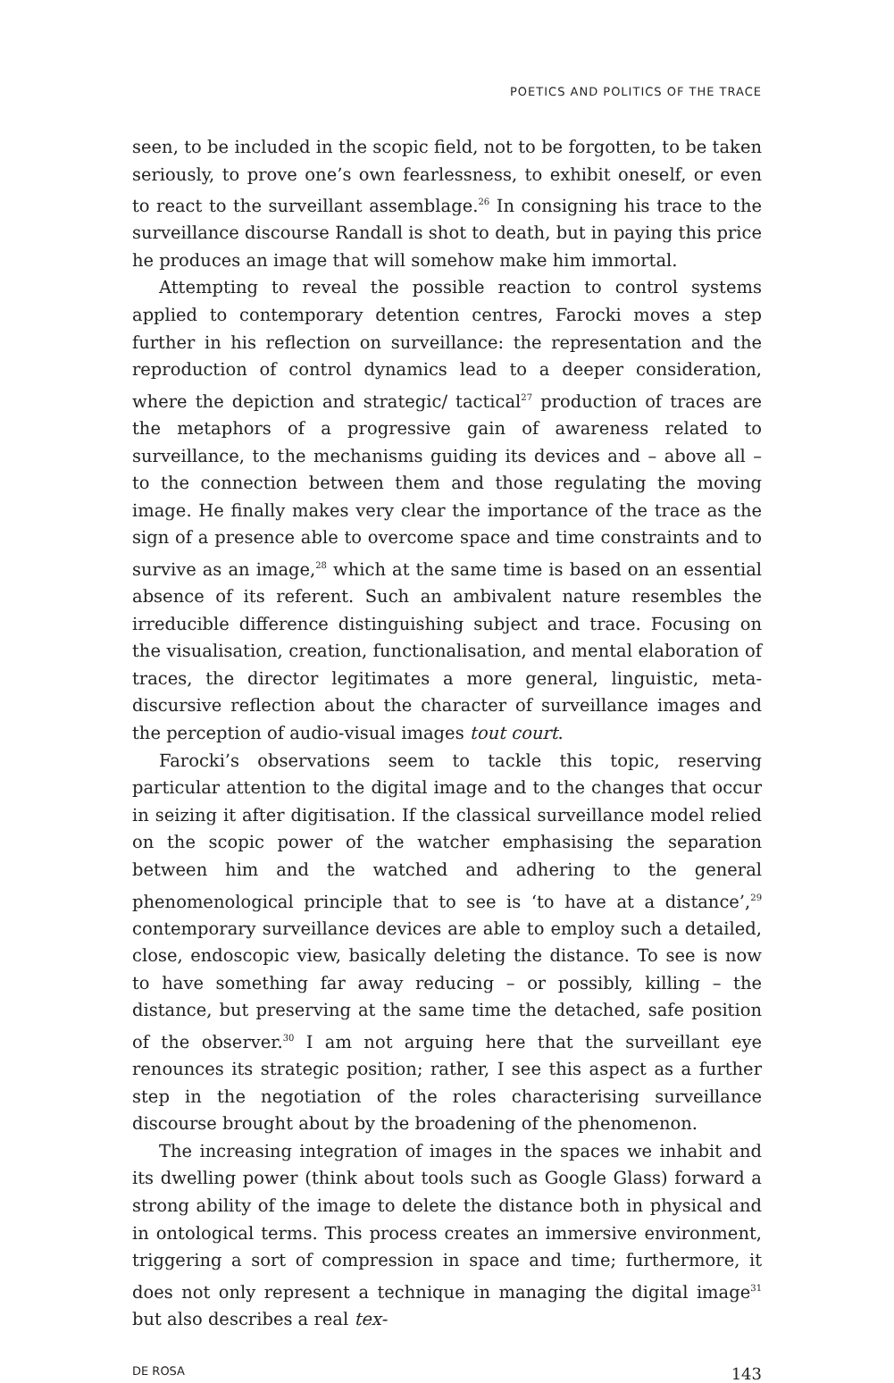POETICS AND POLITICS OF THE TRACE
seen, to be included in the scopic field, not to be forgotten, to be taken seriously, to prove one’s own fearlessness, to exhibit oneself, or even to react to the surveillant assemblage.<sup>26</sup> In consigning his trace to the surveillance discourse Randall is shot to death, but in paying this price he produces an image that will somehow make him immortal.
Attempting to reveal the possible reaction to control systems applied to contemporary detention centres, Farocki moves a step further in his reflection on surveillance: the representation and the reproduction of control dynamics lead to a deeper consideration, where the depiction and strategic/ tactical<sup>27</sup> production of traces are the metaphors of a progressive gain of awareness related to surveillance, to the mechanisms guiding its devices and – above all – to the connection between them and those regulating the moving image. He finally makes very clear the importance of the trace as the sign of a presence able to overcome space and time constraints and to survive as an image,<sup>28</sup> which at the same time is based on an essential absence of its referent. Such an ambivalent nature resembles the irreducible difference distinguishing subject and trace. Focusing on the visualisation, creation, functionalisation, and mental elaboration of traces, the director legitimates a more general, linguistic, meta-discursive reflection about the character of surveillance images and the perception of audio-visual images tout court.
Farocki’s observations seem to tackle this topic, reserving particular attention to the digital image and to the changes that occur in seizing it after digitisation. If the classical surveillance model relied on the scopic power of the watcher emphasising the separation between him and the watched and adhering to the general phenomenological principle that to see is ‘to have at a distance’,<sup>29</sup> contemporary surveillance devices are able to employ such a detailed, close, endoscopic view, basically deleting the distance. To see is now to have something far away reducing – or possibly, killing – the distance, but preserving at the same time the detached, safe position of the observer.<sup>30</sup> I am not arguing here that the surveillant eye renounces its strategic position; rather, I see this aspect as a further step in the negotiation of the roles characterising surveillance discourse brought about by the broadening of the phenomenon.
The increasing integration of images in the spaces we inhabit and its dwelling power (think about tools such as Google Glass) forward a strong ability of the image to delete the distance both in physical and in ontological terms. This process creates an immersive environment, triggering a sort of compression in space and time; furthermore, it does not only represent a technique in managing the digital image<sup>31</sup> but also describes a real tex-
DE ROSA 143